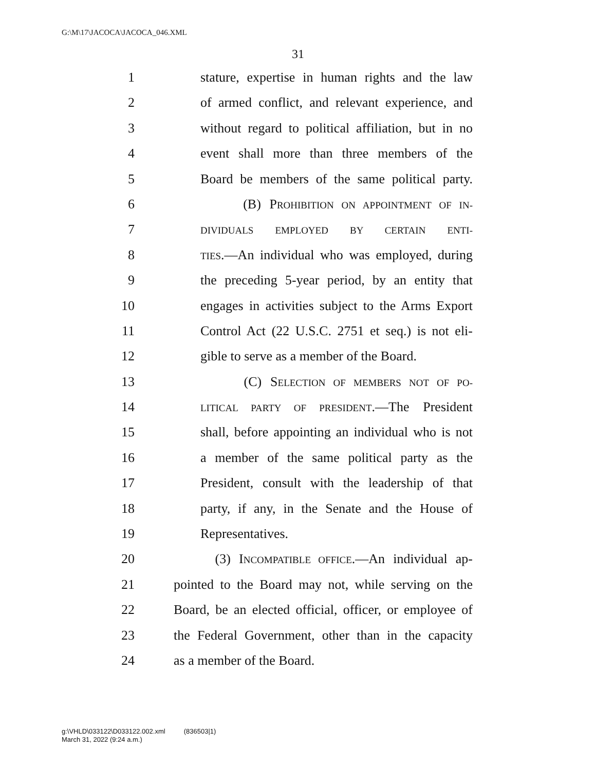G:\M\17\JACOCA\JACOCA_046.XML
31
1 stature, expertise in human rights and the law
2 of armed conflict, and relevant experience, and
3 without regard to political affiliation, but in no
4 event shall more than three members of the
5 Board be members of the same political party.
6 (B) PROHIBITION ON APPOINTMENT OF IN-
7 DIVIDUALS EMPLOYED BY CERTAIN ENTI-
8 TIES.—An individual who was employed, during
9 the preceding 5-year period, by an entity that
10 engages in activities subject to the Arms Export
11 Control Act (22 U.S.C. 2751 et seq.) is not eli-
12 gible to serve as a member of the Board.
13 (C) SELECTION OF MEMBERS NOT OF PO-
14 LITICAL PARTY OF PRESIDENT.—The President
15 shall, before appointing an individual who is not
16 a member of the same political party as the
17 President, consult with the leadership of that
18 party, if any, in the Senate and the House of
19 Representatives.
20 (3) INCOMPATIBLE OFFICE.—An individual ap-
21 pointed to the Board may not, while serving on the
22 Board, be an elected official, officer, or employee of
23 the Federal Government, other than in the capacity
24 as a member of the Board.
g:\VHLD\033122\D033122.002.xml (836503|1)
March 31, 2022 (9:24 a.m.)